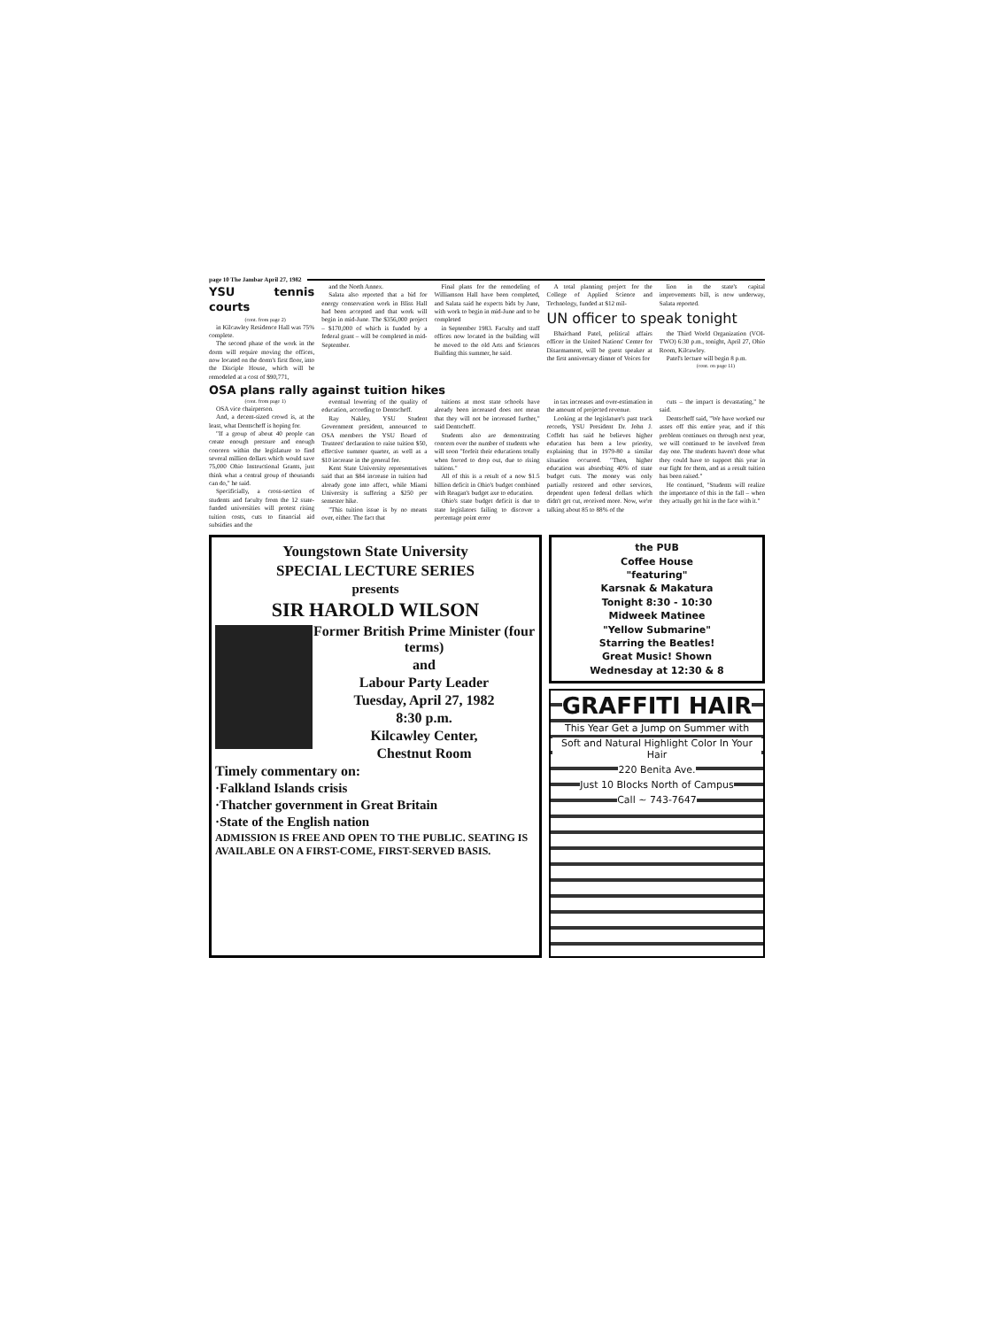page 10 The Jambar April 27, 1982
YSU tennis courts
(cont. from page 2)
in Kilcawley Residence Hall was 75% complete.
The second phase of the work in the dorm will require moving the offices, now located on the dorm's first floor, into the Disciple House, which will be remodeled at a cost of $90,771,
and the North Annex.
Salata also reported that a bid for energy conservation work in Bliss Hall had been accepted and that work will begin in mid-June. The $356,000 project – $170,000 of which is funded by a federal grant – will be completed in mid-September.
Final plans for the remodeling of Williamson Hall have been completed, and Salata said he expects bids by June, with work to begin in mid-June and to be completed
in September 1983. Faculty and staff offices now located in the building will be moved to the old Arts and Sciences Building this summer, he said.
A total planning project for the College of Applied Science and Technology, funded at $12 mil-
lion in the state's capital improvements bill, is now underway, Salata reported.
UN officer to speak tonight
Bhaichand Patel, political affairs officer in the United Nations' Center for Disarmament, will be guest speaker at the first anniversary dinner of Voices for
the Third World Organization (VOI-TWO) 6:30 p.m., tonight, April 27, Ohio Room, Kilcawley.
Patel's lecture will begin 8 p.m.
(cont. on page 11)
OSA plans rally against tuition hikes
(cont. from page 1)
OSA vice chairperson.
And, a decent-sized crowd is, at the least, what Dentscheff is hoping for.
"If a group of about 40 people can create enough pressure and enough concern within the legislature to find several million dollars which would save 75,000 Ohio Instructional Grants, just think what a central group of thousands can do," he said.
Specificially, a cross-section of students and faculty from the 12 state-funded universities will protest rising tuition costs, cuts to financial aid subsidies and the
eventual lowering of the quality of education, according to Dentscheff.
Ray Nakley, YSU Student Government president, announced to OSA members the YSU Board of Trustees' declaration to raise tuition $50, effective summer quarter, as well as a $10 increase in the general fee.
Kent State University representatives said that an $84 increase in tuition had already gone into affect, while Miami University is suffering a $250 per semester hike.
"This tuition issue is by no means over, either. The fact that
tuitions at most state schools have already been increased does not mean that they will not be increased further," said Dentscheff.
Students also are demonstrating concern over the number of students who will soon "forfeit their educations totally when forced to drop out, due to rising tuitions."
All of this is a result of a now $1.5 billion deficit in Ohio's budget combined with Reagan's budget axe to education.
Ohio's state budget deficit is due to state legislators failing to discover a percentage point error
in tax increases and over-estimation in the amount of projected revenue.
Looking at the legislature's past track records, YSU President Dr. John J. Coffelt has said he believes higher education has been a low priority, explaining that in 1979-80 a similar situation occurred. "Then, higher education was absorbing 40% of state budget cuts. The money was only partially restored and other services, dependent upon federal dollars which didn't get cut, received more. Now, we're talking about 85 to 88% of the
cuts – the impact is devastating," he said.
Dentscheff said, "We have worked our asses off this entire year, and if this problem continues on through next year, we will continued to be involved from day one. The students haven't done what they could have to support this year in our fight for them, and as a result tuition has been raised."
He continued, "Students will realize the importance of this in the fall – when they actually get hit in the face with it."
Youngstown State University
SPECIAL LECTURE SERIES
presents
SIR HAROLD WILSON
Former British Prime Minister (four terms)
and
Labour Party Leader
Tuesday, April 27, 1982
8:30 p.m.
Kilcawley Center,
Chestnut Room
Timely commentary on:
·Falkland Islands crisis
·Thatcher government in Great Britain
·State of the English nation
ADMISSION IS FREE AND OPEN TO THE PUBLIC. SEATING IS AVAILABLE ON A FIRST-COME, FIRST-SERVED BASIS.
the PUB
Coffee House
"featuring"
Karsnak & Makatura
Tonight 8:30 - 10:30
Midweek Matinee
"Yellow Submarine"
Starring the Beatles!
Great Music! Shown
Wednesday at 12:30 & 8
GRAFFITI HAIR
This Year Get a Jump on Summer with
Soft and Natural Highlight Color In Your Hair
220 Benita Ave.
Just 10 Blocks North of Campus
Call ~ 743-7647